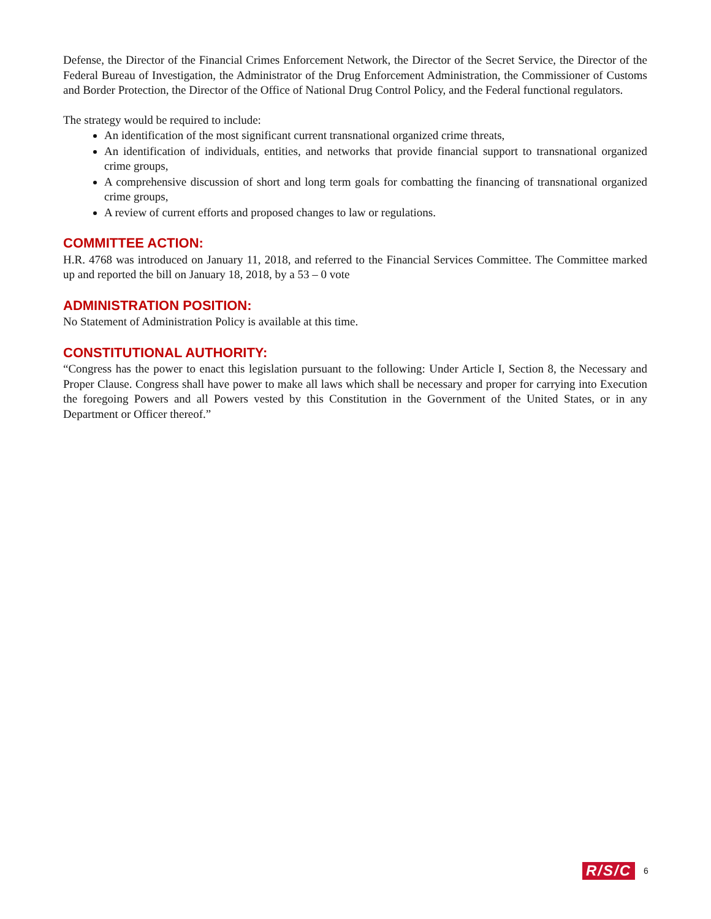Defense, the Director of the Financial Crimes Enforcement Network, the Director of the Secret Service, the Director of the Federal Bureau of Investigation, the Administrator of the Drug Enforcement Administration, the Commissioner of Customs and Border Protection, the Director of the Office of National Drug Control Policy, and the Federal functional regulators.
The strategy would be required to include:
An identification of the most significant current transnational organized crime threats,
An identification of individuals, entities, and networks that provide financial support to transnational organized crime groups,
A comprehensive discussion of short and long term goals for combatting the financing of transnational organized crime groups,
A review of current efforts and proposed changes to law or regulations.
COMMITTEE ACTION:
H.R. 4768 was introduced on January 11, 2018, and referred to the Financial Services Committee. The Committee marked up and reported the bill on January 18, 2018, by a 53 – 0 vote
ADMINISTRATION POSITION:
No Statement of Administration Policy is available at this time.
CONSTITUTIONAL AUTHORITY:
“Congress has the power to enact this legislation pursuant to the following: Under Article I, Section 8, the Necessary and Proper Clause. Congress shall have power to make all laws which shall be necessary and proper for carrying into Execution the foregoing Powers and all Powers vested by this Constitution in the Government of the United States, or in any Department or Officer thereof.”
R/S/C 6